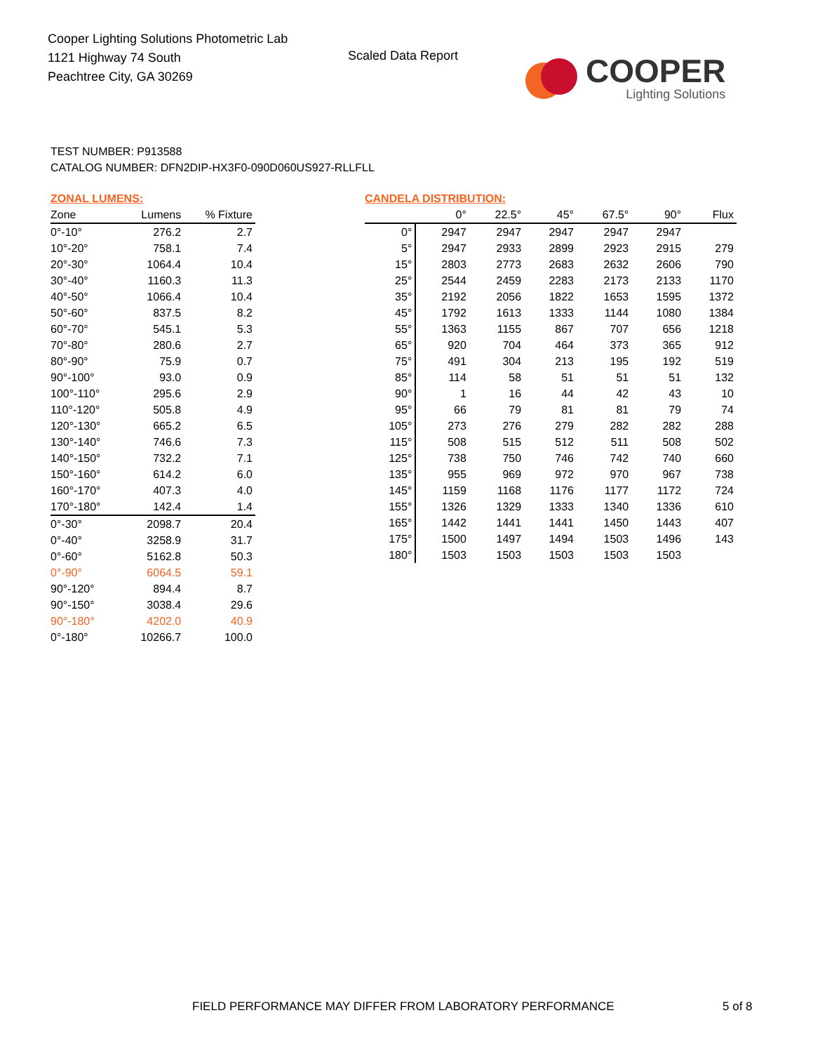Cooper Lighting Solutions Photometric Lab
1121 Highway 74 South
Peachtree City, GA 30269
Scaled Data Report
COOPER
Lighting Solutions
TEST NUMBER: P913588
CATALOG NUMBER: DFN2DIP-HX3F0-090D060US927-RLLFLL
ZONAL LUMENS:
| Zone | Lumens | % Fixture |
| --- | --- | --- |
| 0°-10° | 276.2 | 2.7 |
| 10°-20° | 758.1 | 7.4 |
| 20°-30° | 1064.4 | 10.4 |
| 30°-40° | 1160.3 | 11.3 |
| 40°-50° | 1066.4 | 10.4 |
| 50°-60° | 837.5 | 8.2 |
| 60°-70° | 545.1 | 5.3 |
| 70°-80° | 280.6 | 2.7 |
| 80°-90° | 75.9 | 0.7 |
| 90°-100° | 93.0 | 0.9 |
| 100°-110° | 295.6 | 2.9 |
| 110°-120° | 505.8 | 4.9 |
| 120°-130° | 665.2 | 6.5 |
| 130°-140° | 746.6 | 7.3 |
| 140°-150° | 732.2 | 7.1 |
| 150°-160° | 614.2 | 6.0 |
| 160°-170° | 407.3 | 4.0 |
| 170°-180° | 142.4 | 1.4 |
| 0°-30° | 2098.7 | 20.4 |
| 0°-40° | 3258.9 | 31.7 |
| 0°-60° | 5162.8 | 50.3 |
| 0°-90° | 6064.5 | 59.1 |
| 90°-120° | 894.4 | 8.7 |
| 90°-150° | 3038.4 | 29.6 |
| 90°-180° | 4202.0 | 40.9 |
| 0°-180° | 10266.7 | 100.0 |
CANDELA DISTRIBUTION:
| | 0° | 22.5° | 45° | 67.5° | 90° | Flux |
| --- | --- | --- | --- | --- | --- | --- |
| 0° | 2947 | 2947 | 2947 | 2947 | 2947 | |
| 5° | 2947 | 2933 | 2899 | 2923 | 2915 | 279 |
| 15° | 2803 | 2773 | 2683 | 2632 | 2606 | 790 |
| 25° | 2544 | 2459 | 2283 | 2173 | 2133 | 1170 |
| 35° | 2192 | 2056 | 1822 | 1653 | 1595 | 1372 |
| 45° | 1792 | 1613 | 1333 | 1144 | 1080 | 1384 |
| 55° | 1363 | 1155 | 867 | 707 | 656 | 1218 |
| 65° | 920 | 704 | 464 | 373 | 365 | 912 |
| 75° | 491 | 304 | 213 | 195 | 192 | 519 |
| 85° | 114 | 58 | 51 | 51 | 51 | 132 |
| 90° | 1 | 16 | 44 | 42 | 43 | 10 |
| 95° | 66 | 79 | 81 | 81 | 79 | 74 |
| 105° | 273 | 276 | 279 | 282 | 282 | 288 |
| 115° | 508 | 515 | 512 | 511 | 508 | 502 |
| 125° | 738 | 750 | 746 | 742 | 740 | 660 |
| 135° | 955 | 969 | 972 | 970 | 967 | 738 |
| 145° | 1159 | 1168 | 1176 | 1177 | 1172 | 724 |
| 155° | 1326 | 1329 | 1333 | 1340 | 1336 | 610 |
| 165° | 1442 | 1441 | 1441 | 1450 | 1443 | 407 |
| 175° | 1500 | 1497 | 1494 | 1503 | 1496 | 143 |
| 180° | 1503 | 1503 | 1503 | 1503 | 1503 | |
FIELD PERFORMANCE MAY DIFFER FROM LABORATORY PERFORMANCE
5 of 8